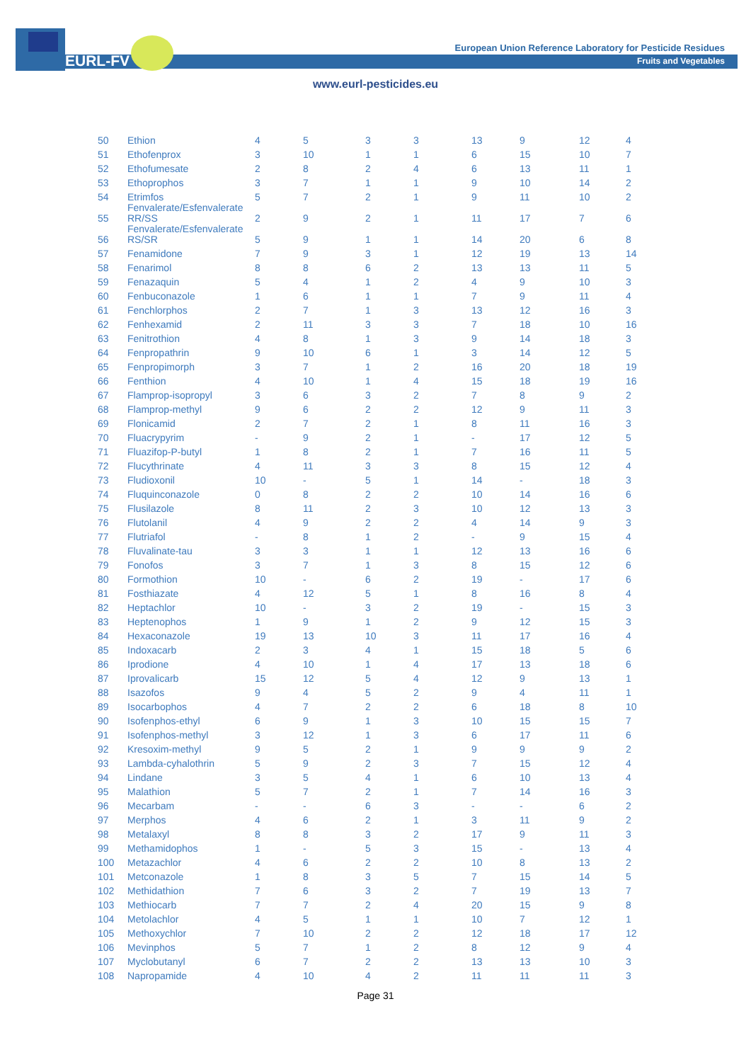EURL-FV
European Union Reference Laboratory for Pesticide Residues
Fruits and Vegetables
www.eurl-pesticides.eu
| 50 | Ethion | 4 | 5 | 3 | 3 | 13 | 9 | 12 | 4 |
| 51 | Ethofenprox | 3 | 10 | 1 | 1 | 6 | 15 | 10 | 7 |
| 52 | Ethofumesate | 2 | 8 | 2 | 4 | 6 | 13 | 11 | 1 |
| 53 | Ethoprophos | 3 | 7 | 1 | 1 | 9 | 10 | 14 | 2 |
| 54 | Etrimfos | 5 | 7 | 2 | 1 | 9 | 11 | 10 | 2 |
| 55 | Fenvalerate/Esfenvalerate RR/SS | 2 | 9 | 2 | 1 | 11 | 17 | 7 | 6 |
| 56 | Fenvalerate/Esfenvalerate RS/SR | 5 | 9 | 1 | 1 | 14 | 20 | 6 | 8 |
| 57 | Fenamidone | 7 | 9 | 3 | 1 | 12 | 19 | 13 | 14 |
| 58 | Fenarimol | 8 | 8 | 6 | 2 | 13 | 13 | 11 | 5 |
| 59 | Fenazaquin | 5 | 4 | 1 | 2 | 4 | 9 | 10 | 3 |
| 60 | Fenbuconazole | 1 | 6 | 1 | 1 | 7 | 9 | 11 | 4 |
| 61 | Fenchlorphos | 2 | 7 | 1 | 3 | 13 | 12 | 16 | 3 |
| 62 | Fenhexamid | 2 | 11 | 3 | 3 | 7 | 18 | 10 | 16 |
| 63 | Fenitrothion | 4 | 8 | 1 | 3 | 9 | 14 | 18 | 3 |
| 64 | Fenpropathrin | 9 | 10 | 6 | 1 | 3 | 14 | 12 | 5 |
| 65 | Fenpropimorph | 3 | 7 | 1 | 2 | 16 | 20 | 18 | 19 |
| 66 | Fenthion | 4 | 10 | 1 | 4 | 15 | 18 | 19 | 16 |
| 67 | Flamprop-isopropyl | 3 | 6 | 3 | 2 | 7 | 8 | 9 | 2 |
| 68 | Flamprop-methyl | 9 | 6 | 2 | 2 | 12 | 9 | 11 | 3 |
| 69 | Flonicamid | 2 | 7 | 2 | 1 | 8 | 11 | 16 | 3 |
| 70 | Fluacrypyrim | - | 9 | 2 | 1 | - | 17 | 12 | 5 |
| 71 | Fluazifop-P-butyl | 1 | 8 | 2 | 1 | 7 | 16 | 11 | 5 |
| 72 | Flucythrinate | 4 | 11 | 3 | 3 | 8 | 15 | 12 | 4 |
| 73 | Fludioxonil | 10 | - | 5 | 1 | 14 | - | 18 | 3 |
| 74 | Fluquinconazole | 0 | 8 | 2 | 2 | 10 | 14 | 16 | 6 |
| 75 | Flusilazole | 8 | 11 | 2 | 3 | 10 | 12 | 13 | 3 |
| 76 | Flutolanil | 4 | 9 | 2 | 2 | 4 | 14 | 9 | 3 |
| 77 | Flutriafol | - | 8 | 1 | 2 | - | 9 | 15 | 4 |
| 78 | Fluvalinate-tau | 3 | 3 | 1 | 1 | 12 | 13 | 16 | 6 |
| 79 | Fonofos | 3 | 7 | 1 | 3 | 8 | 15 | 12 | 6 |
| 80 | Formothion | 10 | - | 6 | 2 | 19 | - | 17 | 6 |
| 81 | Fosthiazate | 4 | 12 | 5 | 1 | 8 | 16 | 8 | 4 |
| 82 | Heptachlor | 10 | - | 3 | 2 | 19 | - | 15 | 3 |
| 83 | Heptenophos | 1 | 9 | 1 | 2 | 9 | 12 | 15 | 3 |
| 84 | Hexaconazole | 19 | 13 | 10 | 3 | 11 | 17 | 16 | 4 |
| 85 | Indoxacarb | 2 | 3 | 4 | 1 | 15 | 18 | 5 | 6 |
| 86 | Iprodione | 4 | 10 | 1 | 4 | 17 | 13 | 18 | 6 |
| 87 | Iprovalicarb | 15 | 12 | 5 | 4 | 12 | 9 | 13 | 1 |
| 88 | Isazofos | 9 | 4 | 5 | 2 | 9 | 4 | 11 | 1 |
| 89 | Isocarbophos | 4 | 7 | 2 | 2 | 6 | 18 | 8 | 10 |
| 90 | Isofenphos-ethyl | 6 | 9 | 1 | 3 | 10 | 15 | 15 | 7 |
| 91 | Isofenphos-methyl | 3 | 12 | 1 | 3 | 6 | 17 | 11 | 6 |
| 92 | Kresoxim-methyl | 9 | 5 | 2 | 1 | 9 | 9 | 9 | 2 |
| 93 | Lambda-cyhalothrin | 5 | 9 | 2 | 3 | 7 | 15 | 12 | 4 |
| 94 | Lindane | 3 | 5 | 4 | 1 | 6 | 10 | 13 | 4 |
| 95 | Malathion | 5 | 7 | 2 | 1 | 7 | 14 | 16 | 3 |
| 96 | Mecarbam | - | - | 6 | 3 | - | - | 6 | 2 |
| 97 | Merphos | 4 | 6 | 2 | 1 | 3 | 11 | 9 | 2 |
| 98 | Metalaxyl | 8 | 8 | 3 | 2 | 17 | 9 | 11 | 3 |
| 99 | Methamidophos | 1 | - | 5 | 3 | 15 | - | 13 | 4 |
| 100 | Metazachlor | 4 | 6 | 2 | 2 | 10 | 8 | 13 | 2 |
| 101 | Metconazole | 1 | 8 | 3 | 5 | 7 | 15 | 14 | 5 |
| 102 | Methidathion | 7 | 6 | 3 | 2 | 7 | 19 | 13 | 7 |
| 103 | Methiocarb | 7 | 7 | 2 | 4 | 20 | 15 | 9 | 8 |
| 104 | Metolachlor | 4 | 5 | 1 | 1 | 10 | 7 | 12 | 1 |
| 105 | Methoxychlor | 7 | 10 | 2 | 2 | 12 | 18 | 17 | 12 |
| 106 | Mevinphos | 5 | 7 | 1 | 2 | 8 | 12 | 9 | 4 |
| 107 | Myclobutanyl | 6 | 7 | 2 | 2 | 13 | 13 | 10 | 3 |
| 108 | Napropamide | 4 | 10 | 4 | 2 | 11 | 11 | 11 | 3 |
Page 31